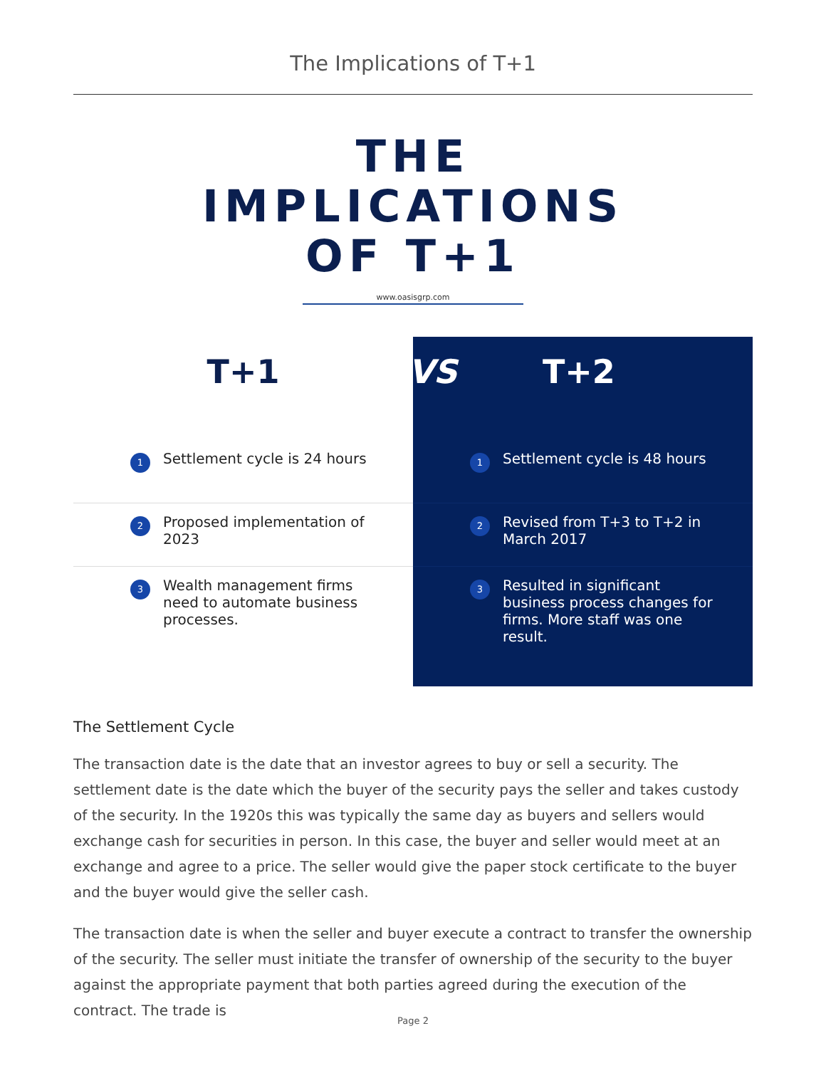The Implications of T+1
THE
IMPLICATIONS
OF T+1
www.oasisgrp.com
T+1
1 Settlement cycle is 24 hours
2 Proposed implementation of 2023
3 Wealth management firms need to automate business processes.
VS T+2
1 Settlement cycle is 48 hours
2 Revised from T+3 to T+2 in March 2017
3 Resulted in significant business process changes for firms. More staff was one result.
The Settlement Cycle
The transaction date is the date that an investor agrees to buy or sell a security. The settlement date is the date which the buyer of the security pays the seller and takes custody of the security. In the 1920s this was typically the same day as buyers and sellers would exchange cash for securities in person. In this case, the buyer and seller would meet at an exchange and agree to a price. The seller would give the paper stock certificate to the buyer and the buyer would give the seller cash.
The transaction date is when the seller and buyer execute a contract to transfer the ownership of the security. The seller must initiate the transfer of ownership of the security to the buyer against the appropriate payment that both parties agreed during the execution of the contract. The trade is
Page 2